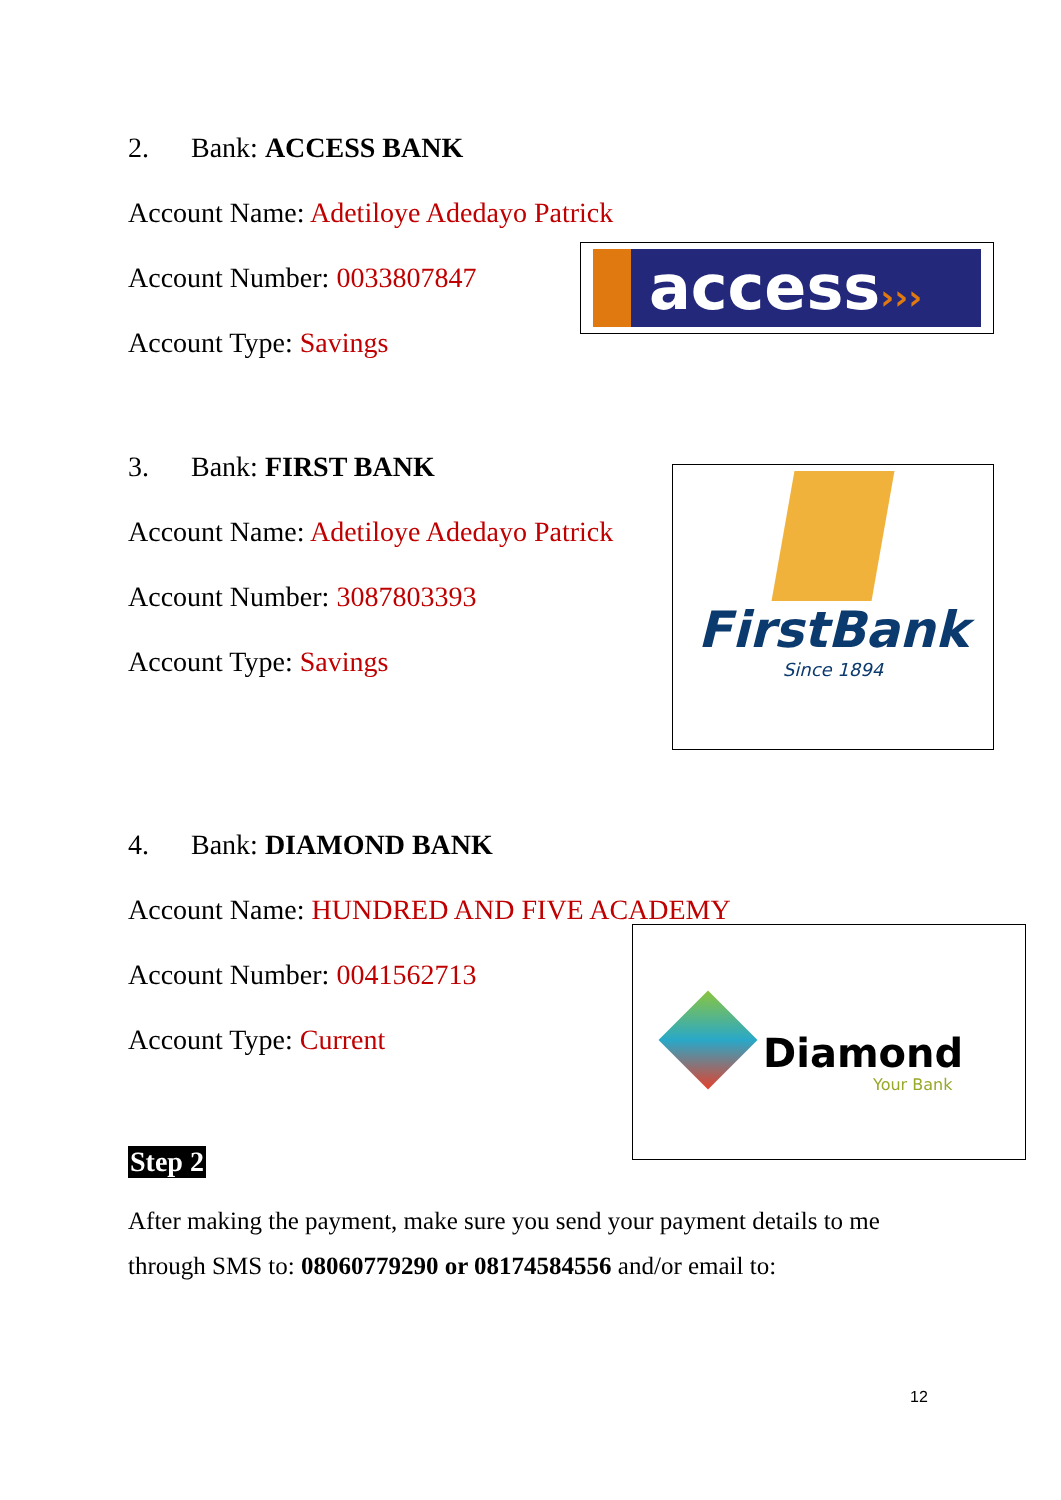2. Bank: ACCESS BANK
Account Name: Adetiloye Adedayo Patrick
Account Number: 0033807847
Account Type: Savings
access›››
3. Bank: FIRST BANK
Account Name: Adetiloye Adedayo Patrick
Account Number: 3087803393
Account Type: Savings
FirstBank
Since 1894
4. Bank: DIAMOND BANK
Account Name: HUNDRED AND FIVE ACADEMY
Account Number: 0041562713
Account Type: Current
Diamond
Your Bank
Step 2
After making the payment, make sure you send your payment details to me through SMS to: 08060779290 or 08174584556 and/or email to:
12